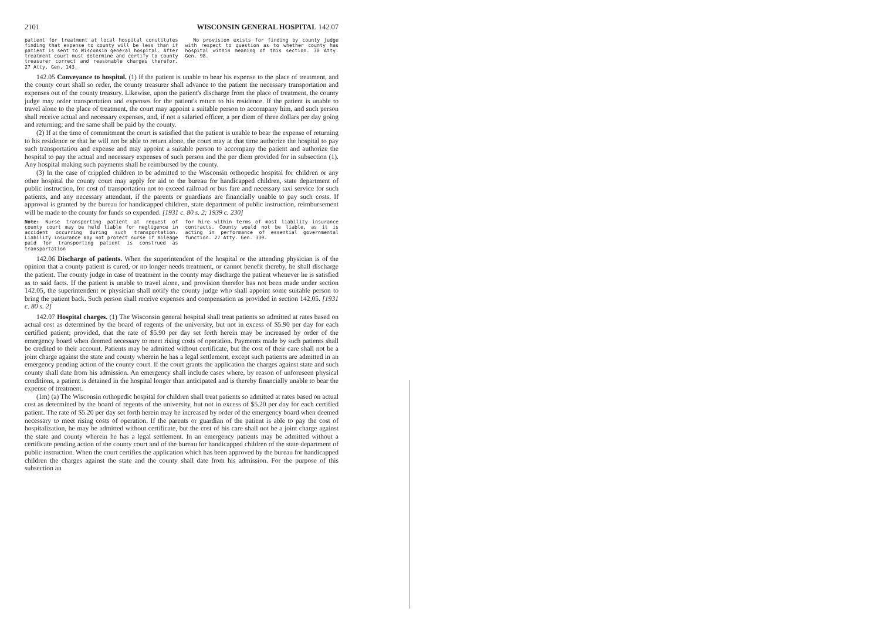2101 WISCONSIN GENERAL HOSPITAL 142.07
patient for treatment at local hospital constitutes finding that expense to county will be less than if patient is sent to Wisconsin general hospital. After treatment court must determine and certify to county treasurer correct and reasonable charges therefor. 27 Atty. Gen. 143.
No provision exists for finding by county judge with respect to question as to whether county has hospital within meaning of this section. 30 Atty. Gen. 98.
142.05 Conveyance to hospital. (1) If the patient is unable to bear his expense to the place of treatment, and the county court shall so order, the county treasurer shall advance to the patient the necessary transportation and expenses out of the county treasury. Likewise, upon the patient's discharge from the place of treatment, the county judge may order transportation and expenses for the patient's return to his residence. If the patient is unable to travel alone to the place of treatment, the court may appoint a suitable person to accompany him, and such person shall receive actual and necessary expenses, and, if not a salaried officer, a per diem of three dollars per day going and returning; and the same shall be paid by the county.
(2) If at the time of commitment the court is satisfied that the patient is unable to bear the expense of returning to his residence or that he will not be able to return alone, the court may at that time authorize the hospital to pay such transportation and expense and may appoint a suitable person to accompany the patient and authorize the hospital to pay the actual and necessary expenses of such person and the per diem provided for in subsection (1). Any hospital making such payments shall be reimbursed by the county.
(3) In the case of crippled children to be admitted to the Wisconsin orthopedic hospital for children or any other hospital the county court may apply for aid to the bureau for handicapped children, state department of public instruction, for cost of transportation not to exceed railroad or bus fare and necessary taxi service for such patients, and any necessary attendant, if the parents or guardians are financially unable to pay such costs. If approval is granted by the bureau for handicapped children, state department of public instruction, reimbursement will be made to the county for funds so expended. [1931 c. 80 s. 2; 1939 c. 230]
Note: Nurse transporting patient at request of county court may be held liable for negligence in accident occurring during such transportation. Liability insurance may not protect nurse if mileage paid for transporting patient is construed as transportation
for hire within terms of most liability insurance contracts. County would not be liable, as it is acting in performance of essential governmental function. 27 Atty. Gen. 339.
142.06 Discharge of patients. When the superintendent of the hospital or the attending physician is of the opinion that a county patient is cured, or no longer needs treatment, or cannot benefit thereby, he shall discharge the patient. The county judge in case of treatment in the county may discharge the patient whenever he is satisfied as to said facts. If the patient is unable to travel alone, and provision therefor has not been made under section 142.05, the superintendent or physician shall notify the county judge who shall appoint some suitable person to bring the patient back. Such person shall receive expenses and compensation as provided in section 142.05. [1931 c. 80 s. 2]
142.07 Hospital charges. (1) The Wisconsin general hospital shall treat patients so admitted at rates based on actual cost as determined by the board of regents of the university, but not in excess of $5.90 per day for each certified patient; provided, that the rate of $5.90 per day set forth herein may be increased by order of the emergency board when deemed necessary to meet rising costs of operation. Payments made by such patients shall be credited to their account. Patients may be admitted without certificate, but the cost of their care shall not be a joint charge against the state and county wherein he has a legal settlement, except such patients are admitted in an emergency pending action of the county court. If the court grants the application the charges against state and such county shall date from his admission. An emergency shall include cases where, by reason of unforeseen physical conditions, a patient is detained in the hospital longer than anticipated and is thereby financially unable to bear the expense of treatment.
(1m) (a) The Wisconsin orthopedic hospital for children shall treat patients so admitted at rates based on actual cost as determined by the board of regents of the university, but not in excess of $5.20 per day for each certified patient. The rate of $5.20 per day set forth herein may be increased by order of the emergency board when deemed necessary to meet rising costs of operation. If the parents or guardian of the patient is able to pay the cost of hospitalization, he may be admitted without certificate, but the cost of his care shall not be a joint charge against the state and county wherein he has a legal settlement. In an emergency patients may be admitted without a certificate pending action of the county court and of the bureau for handicapped children of the state department of public instruction. When the court certifies the application which has been approved by the bureau for handicapped children the charges against the state and the county shall date from his admission. For the purpose of this subsection an